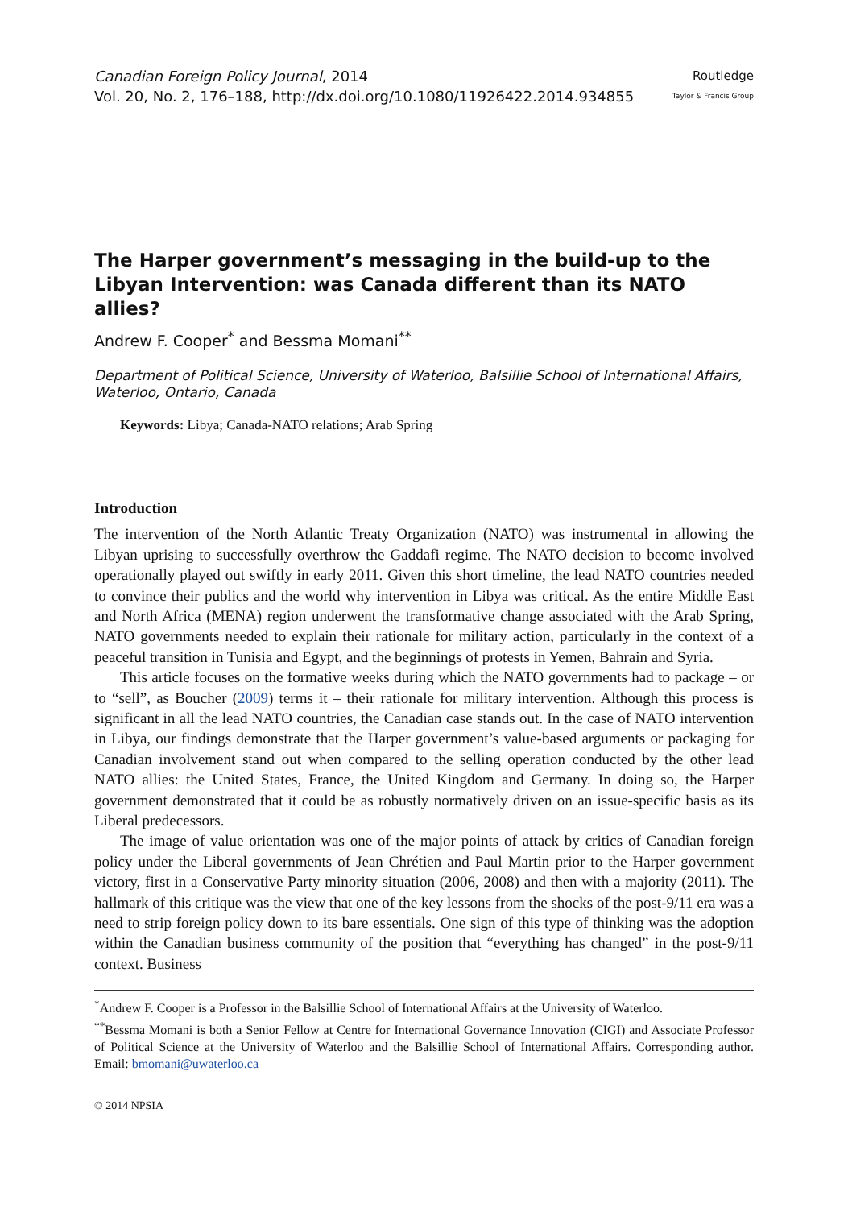Canadian Foreign Policy Journal, 2014
Vol. 20, No. 2, 176–188, http://dx.doi.org/10.1080/11926422.2014.934855
Routledge
Taylor & Francis Group
The Harper government’s messaging in the build-up to the Libyan Intervention: was Canada different than its NATO allies?
Andrew F. Cooper<sup>*</sup> and Bessma Momani<sup>**</sup>
Department of Political Science, University of Waterloo, Balsillie School of International Affairs, Waterloo, Ontario, Canada
Keywords: Libya; Canada-NATO relations; Arab Spring
Introduction
The intervention of the North Atlantic Treaty Organization (NATO) was instrumental in allowing the Libyan uprising to successfully overthrow the Gaddafi regime. The NATO decision to become involved operationally played out swiftly in early 2011. Given this short timeline, the lead NATO countries needed to convince their publics and the world why intervention in Libya was critical. As the entire Middle East and North Africa (MENA) region underwent the transformative change associated with the Arab Spring, NATO governments needed to explain their rationale for military action, particularly in the context of a peaceful transition in Tunisia and Egypt, and the beginnings of protests in Yemen, Bahrain and Syria.
This article focuses on the formative weeks during which the NATO governments had to package – or to “sell”, as Boucher (2009) terms it – their rationale for military intervention. Although this process is significant in all the lead NATO countries, the Canadian case stands out. In the case of NATO intervention in Libya, our findings demonstrate that the Harper government’s value-based arguments or packaging for Canadian involvement stand out when compared to the selling operation conducted by the other lead NATO allies: the United States, France, the United Kingdom and Germany. In doing so, the Harper government demonstrated that it could be as robustly normatively driven on an issue-specific basis as its Liberal predecessors.
The image of value orientation was one of the major points of attack by critics of Canadian foreign policy under the Liberal governments of Jean Chrétien and Paul Martin prior to the Harper government victory, first in a Conservative Party minority situation (2006, 2008) and then with a majority (2011). The hallmark of this critique was the view that one of the key lessons from the shocks of the post-9/11 era was a need to strip foreign policy down to its bare essentials. One sign of this type of thinking was the adoption within the Canadian business community of the position that “everything has changed” in the post-9/11 context. Business
<sup>*</sup> Andrew F. Cooper is a Professor in the Balsillie School of International Affairs at the University of Waterloo.
<sup>**</sup> Bessma Momani is both a Senior Fellow at Centre for International Governance Innovation (CIGI) and Associate Professor of Political Science at the University of Waterloo and the Balsillie School of International Affairs. Corresponding author. Email: bmomani@uwaterloo.ca
© 2014 NPSIA